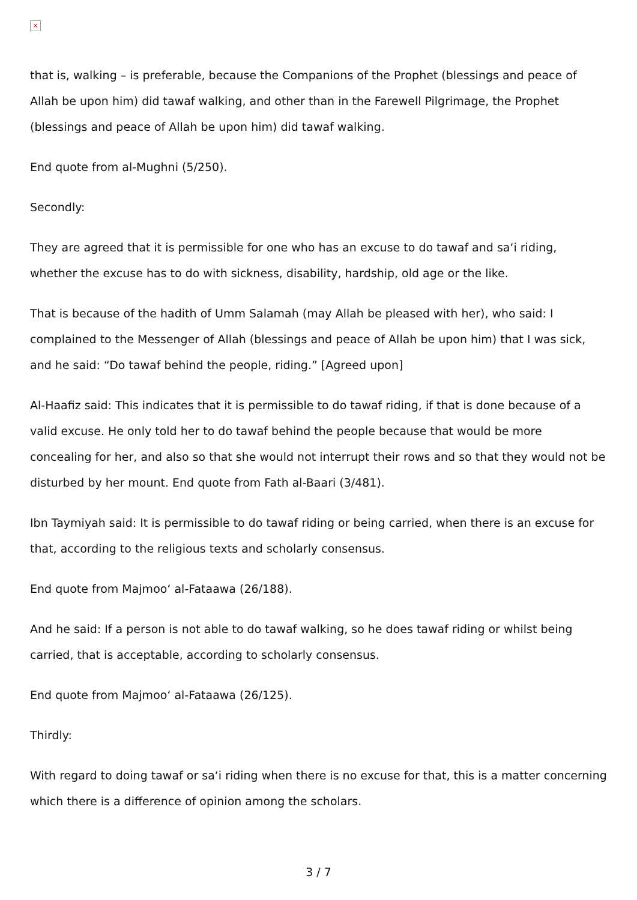×
that is, walking – is preferable, because the Companions of the Prophet (blessings and peace of Allah be upon him) did tawaf walking, and other than in the Farewell Pilgrimage, the Prophet (blessings and peace of Allah be upon him) did tawaf walking.
End quote from al-Mughni (5/250).
Secondly:
They are agreed that it is permissible for one who has an excuse to do tawaf and sa‘i riding, whether the excuse has to do with sickness, disability, hardship, old age or the like.
That is because of the hadith of Umm Salamah (may Allah be pleased with her), who said: I complained to the Messenger of Allah (blessings and peace of Allah be upon him) that I was sick, and he said: “Do tawaf behind the people, riding.” [Agreed upon]
Al-Haafiz said: This indicates that it is permissible to do tawaf riding, if that is done because of a valid excuse. He only told her to do tawaf behind the people because that would be more concealing for her, and also so that she would not interrupt their rows and so that they would not be disturbed by her mount. End quote from Fath al-Baari (3/481).
Ibn Taymiyah said: It is permissible to do tawaf riding or being carried, when there is an excuse for that, according to the religious texts and scholarly consensus.
End quote from Majmoo‘ al-Fataawa (26/188).
And he said: If a person is not able to do tawaf walking, so he does tawaf riding or whilst being carried, that is acceptable, according to scholarly consensus.
End quote from Majmoo‘ al-Fataawa (26/125).
Thirdly:
With regard to doing tawaf or sa‘i riding when there is no excuse for that, this is a matter concerning which there is a difference of opinion among the scholars.
3 / 7